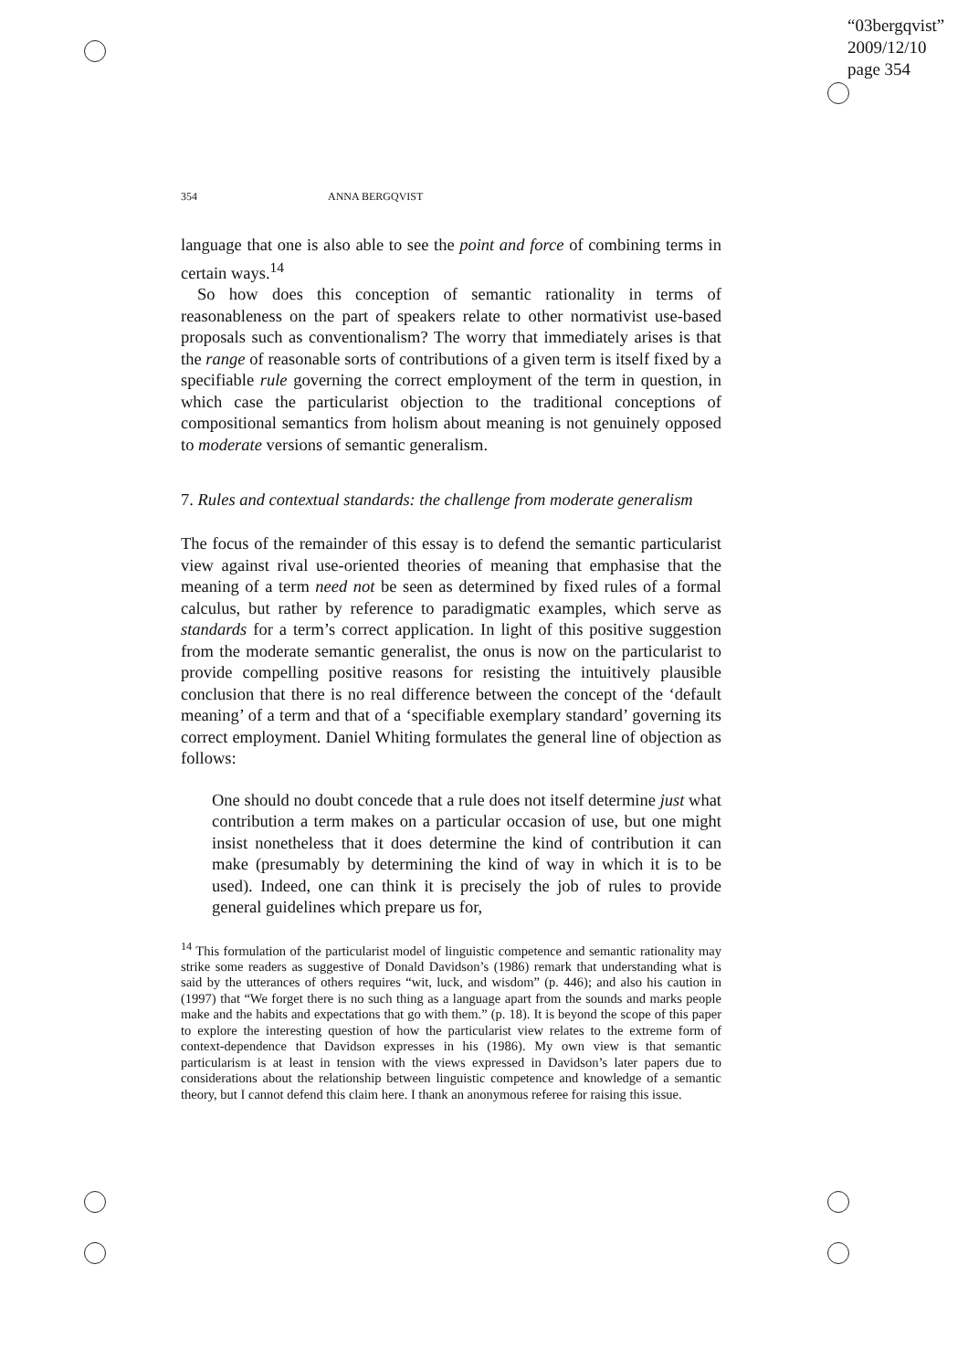“03bergqvist”
2009/12/10
page 354
354 ANNA BERGQVIST
language that one is also able to see the point and force of combining terms in certain ways.<sup>14</sup>
So how does this conception of semantic rationality in terms of reasonableness on the part of speakers relate to other normativist use-based proposals such as conventionalism? The worry that immediately arises is that the range of reasonable sorts of contributions of a given term is itself fixed by a specifiable rule governing the correct employment of the term in question, in which case the particularist objection to the traditional conceptions of compositional semantics from holism about meaning is not genuinely opposed to moderate versions of semantic generalism.
7. Rules and contextual standards: the challenge from moderate generalism
The focus of the remainder of this essay is to defend the semantic particularist view against rival use-oriented theories of meaning that emphasise that the meaning of a term need not be seen as determined by fixed rules of a formal calculus, but rather by reference to paradigmatic examples, which serve as standards for a term’s correct application. In light of this positive suggestion from the moderate semantic generalist, the onus is now on the particularist to provide compelling positive reasons for resisting the intuitively plausible conclusion that there is no real difference between the concept of the ‘default meaning’ of a term and that of a ‘specifiable exemplary standard’ governing its correct employment. Daniel Whiting formulates the general line of objection as follows:
One should no doubt concede that a rule does not itself determine just what contribution a term makes on a particular occasion of use, but one might insist nonetheless that it does determine the kind of contribution it can make (presumably by determining the kind of way in which it is to be used). Indeed, one can think it is precisely the job of rules to provide general guidelines which prepare us for,
<sup>14</sup> This formulation of the particularist model of linguistic competence and semantic rationality may strike some readers as suggestive of Donald Davidson’s (1986) remark that understanding what is said by the utterances of others requires “wit, luck, and wisdom” (p. 446); and also his caution in (1997) that “We forget there is no such thing as a language apart from the sounds and marks people make and the habits and expectations that go with them.” (p. 18). It is beyond the scope of this paper to explore the interesting question of how the particularist view relates to the extreme form of context-dependence that Davidson expresses in his (1986). My own view is that semantic particularism is at least in tension with the views expressed in Davidson’s later papers due to considerations about the relationship between linguistic competence and knowledge of a semantic theory, but I cannot defend this claim here. I thank an anonymous referee for raising this issue.